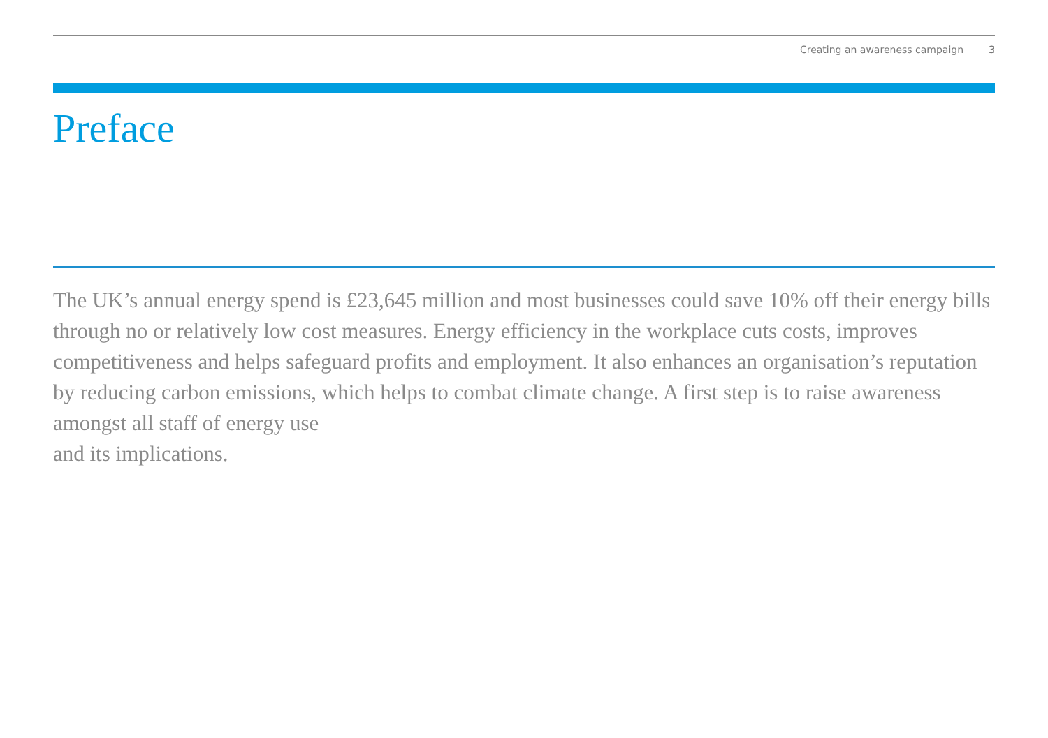Creating an awareness campaign 3
Preface
The UK’s annual energy spend is £23,645 million and most businesses could save 10% off their energy bills through no or relatively low cost measures. Energy efficiency in the workplace cuts costs, improves competitiveness and helps safeguard profits and employment. It also enhances an organisation’s reputation by reducing carbon emissions, which helps to combat climate change. A first step is to raise awareness amongst all staff of energy use
and its implications.